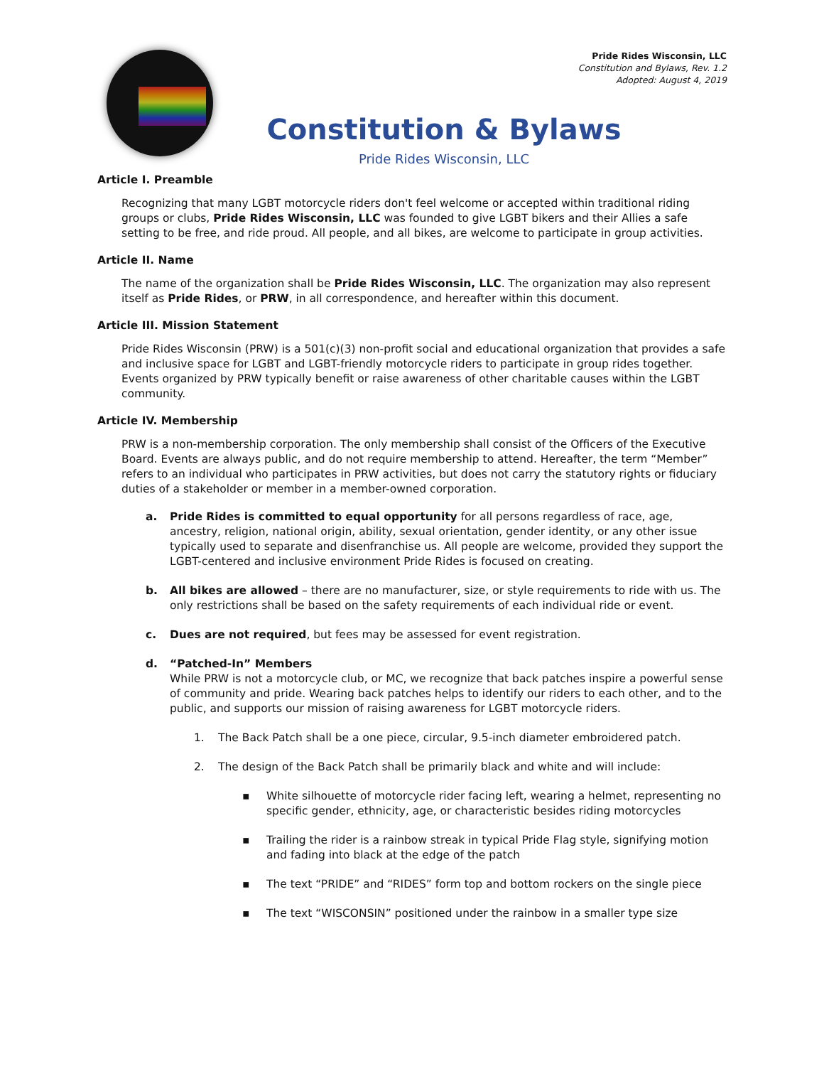Pride Rides Wisconsin, LLC
Constitution and Bylaws, Rev. 1.2
Adopted: August 4, 2019
Constitution & Bylaws
Pride Rides Wisconsin, LLC
Article I. Preamble
Recognizing that many LGBT motorcycle riders don't feel welcome or accepted within traditional riding groups or clubs, Pride Rides Wisconsin, LLC was founded to give LGBT bikers and their Allies a safe setting to be free, and ride proud. All people, and all bikes, are welcome to participate in group activities.
Article II. Name
The name of the organization shall be Pride Rides Wisconsin, LLC. The organization may also represent itself as Pride Rides, or PRW, in all correspondence, and hereafter within this document.
Article III. Mission Statement
Pride Rides Wisconsin (PRW) is a 501(c)(3) non-profit social and educational organization that provides a safe and inclusive space for LGBT and LGBT-friendly motorcycle riders to participate in group rides together. Events organized by PRW typically benefit or raise awareness of other charitable causes within the LGBT community.
Article IV. Membership
PRW is a non-membership corporation. The only membership shall consist of the Officers of the Executive Board. Events are always public, and do not require membership to attend. Hereafter, the term “Member” refers to an individual who participates in PRW activities, but does not carry the statutory rights or fiduciary duties of a stakeholder or member in a member-owned corporation.
a. Pride Rides is committed to equal opportunity for all persons regardless of race, age, ancestry, religion, national origin, ability, sexual orientation, gender identity, or any other issue typically used to separate and disenfranchise us. All people are welcome, provided they support the LGBT-centered and inclusive environment Pride Rides is focused on creating.
b. All bikes are allowed – there are no manufacturer, size, or style requirements to ride with us. The only restrictions shall be based on the safety requirements of each individual ride or event.
c. Dues are not required, but fees may be assessed for event registration.
d. “Patched-In” Members
While PRW is not a motorcycle club, or MC, we recognize that back patches inspire a powerful sense of community and pride. Wearing back patches helps to identify our riders to each other, and to the public, and supports our mission of raising awareness for LGBT motorcycle riders.
1. The Back Patch shall be a one piece, circular, 9.5-inch diameter embroidered patch.
2. The design of the Back Patch shall be primarily black and white and will include:
▪ White silhouette of motorcycle rider facing left, wearing a helmet, representing no specific gender, ethnicity, age, or characteristic besides riding motorcycles
▪ Trailing the rider is a rainbow streak in typical Pride Flag style, signifying motion and fading into black at the edge of the patch
▪ The text “PRIDE” and “RIDES” form top and bottom rockers on the single piece
▪ The text “WISCONSIN” positioned under the rainbow in a smaller type size